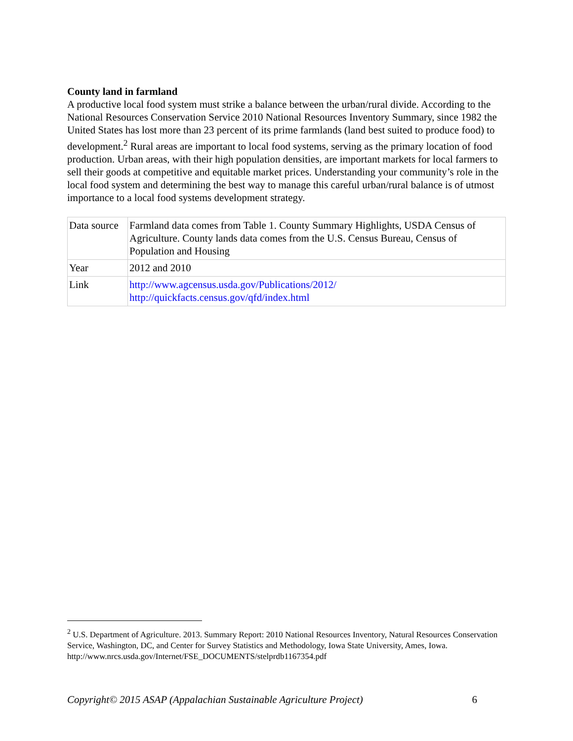County land in farmland
A productive local food system must strike a balance between the urban/rural divide. According to the National Resources Conservation Service 2010 National Resources Inventory Summary, since 1982 the United States has lost more than 23 percent of its prime farmlands (land best suited to produce food) to development.<sup>2</sup> Rural areas are important to local food systems, serving as the primary location of food production. Urban areas, with their high population densities, are important markets for local farmers to sell their goods at competitive and equitable market prices. Understanding your community’s role in the local food system and determining the best way to manage this careful urban/rural balance is of utmost importance to a local food systems development strategy.
| Data source | Farmland data comes from Table 1. County Summary Highlights, USDA Census of Agriculture. County lands data comes from the U.S. Census Bureau, Census of Population and Housing |
| Year | 2012 and 2010 |
| Link | http://www.agcensus.usda.gov/Publications/2012/ http://quickfacts.census.gov/qfd/index.html |
<sup>2</sup> U.S. Department of Agriculture. 2013. Summary Report: 2010 National Resources Inventory, Natural Resources Conservation Service, Washington, DC, and Center for Survey Statistics and Methodology, Iowa State University, Ames, Iowa. http://www.nrcs.usda.gov/Internet/FSE_DOCUMENTS/stelprdb1167354.pdf
Copyright© 2015 ASAP (Appalachian Sustainable Agriculture Project) 6